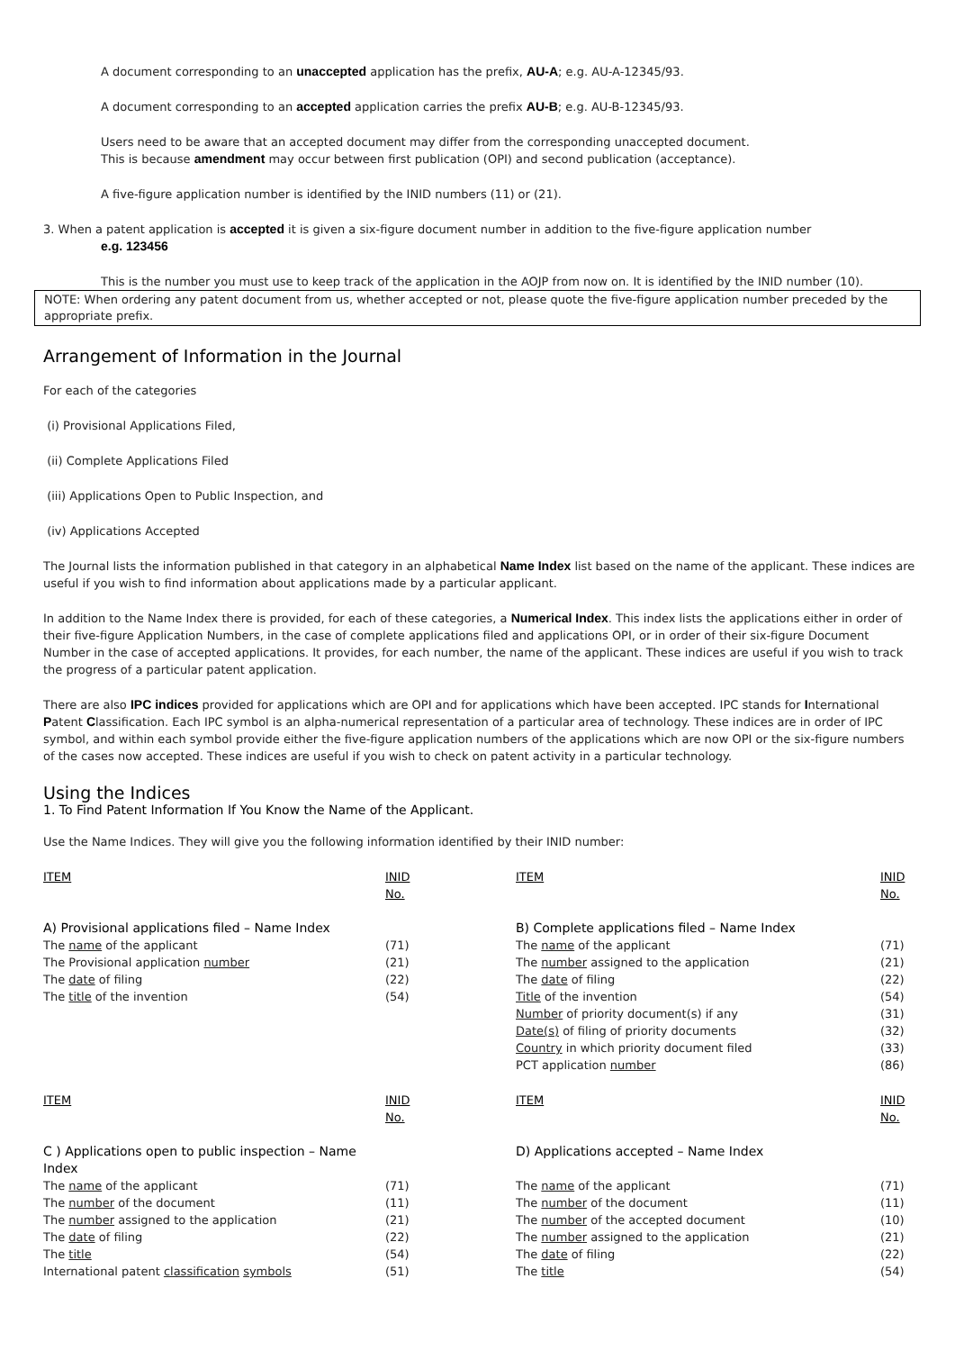A document corresponding to an unaccepted application has the prefix, AU-A; e.g. AU-A-12345/93.
A document corresponding to an accepted application carries the prefix AU-B; e.g. AU-B-12345/93.
Users need to be aware that an accepted document may differ from the corresponding unaccepted document.
This is because amendment may occur between first publication (OPI) and second publication (acceptance).
A five-figure application number is identified by the INID numbers (11) or (21).
3. When a patent application is accepted it is given a six-figure document number in addition to the five-figure application number
e.g. 123456
This is the number you must use to keep track of the application in the AOJP from now on. It is identified by the INID number (10).
NOTE: When ordering any patent document from us, whether accepted or not, please quote the five-figure application number preceded by the appropriate prefix.
Arrangement of Information in the Journal
For each of the categories
(i) Provisional Applications Filed,
(ii) Complete Applications Filed
(iii) Applications Open to Public Inspection, and
(iv) Applications Accepted
The Journal lists the information published in that category in an alphabetical Name Index list based on the name of the applicant. These indices are useful if you wish to find information about applications made by a particular applicant.
In addition to the Name Index there is provided, for each of these categories, a Numerical Index. This index lists the applications either in order of their five-figure Application Numbers, in the case of complete applications filed and applications OPI, or in order of their six-figure Document Number in the case of accepted applications. It provides, for each number, the name of the applicant. These indices are useful if you wish to track the progress of a particular patent application.
There are also IPC indices provided for applications which are OPI and for applications which have been accepted. IPC stands for International Patent Classification. Each IPC symbol is an alpha-numerical representation of a particular area of technology. These indices are in order of IPC symbol, and within each symbol provide either the five-figure application numbers of the applications which are now OPI or the six-figure numbers of the cases now accepted. These indices are useful if you wish to check on patent activity in a particular technology.
Using the Indices
1. To Find Patent Information If You Know the Name of the Applicant.
Use the Name Indices. They will give you the following information identified by their INID number:
| ITEM | INID No. | ITEM | INID No. |
| --- | --- | --- | --- |
| A) Provisional applications filed – Name Index | | B) Complete applications filed – Name Index | |
| The name of the applicant | (71) | The name of the applicant | (71) |
| The Provisional application number | (21) | The number assigned to the application | (21) |
| The date of filing | (22) | The date of filing | (22) |
| The title of the invention | (54) | Title of the invention | (54) |
| | | Number of priority document(s) if any | (31) |
| | | Date(s) of filing of priority documents | (32) |
| | | Country in which priority document filed | (33) |
| | | PCT application number | (86) |
| ITEM | INID No. | ITEM | INID No. |
| --- | --- | --- | --- |
| C ) Applications open to public inspection – Name Index | | D) Applications accepted – Name Index | |
| The name of the applicant | (71) | The name of the applicant | (71) |
| The number of the document | (11) | The number of the document | (11) |
| The number assigned to the application | (21) | The number of the accepted document | (10) |
| The date of filing | (22) | The number assigned to the application | (21) |
| The title | (54) | The date of filing | (22) |
| International patent classification symbols | (51) | The title | (54) |